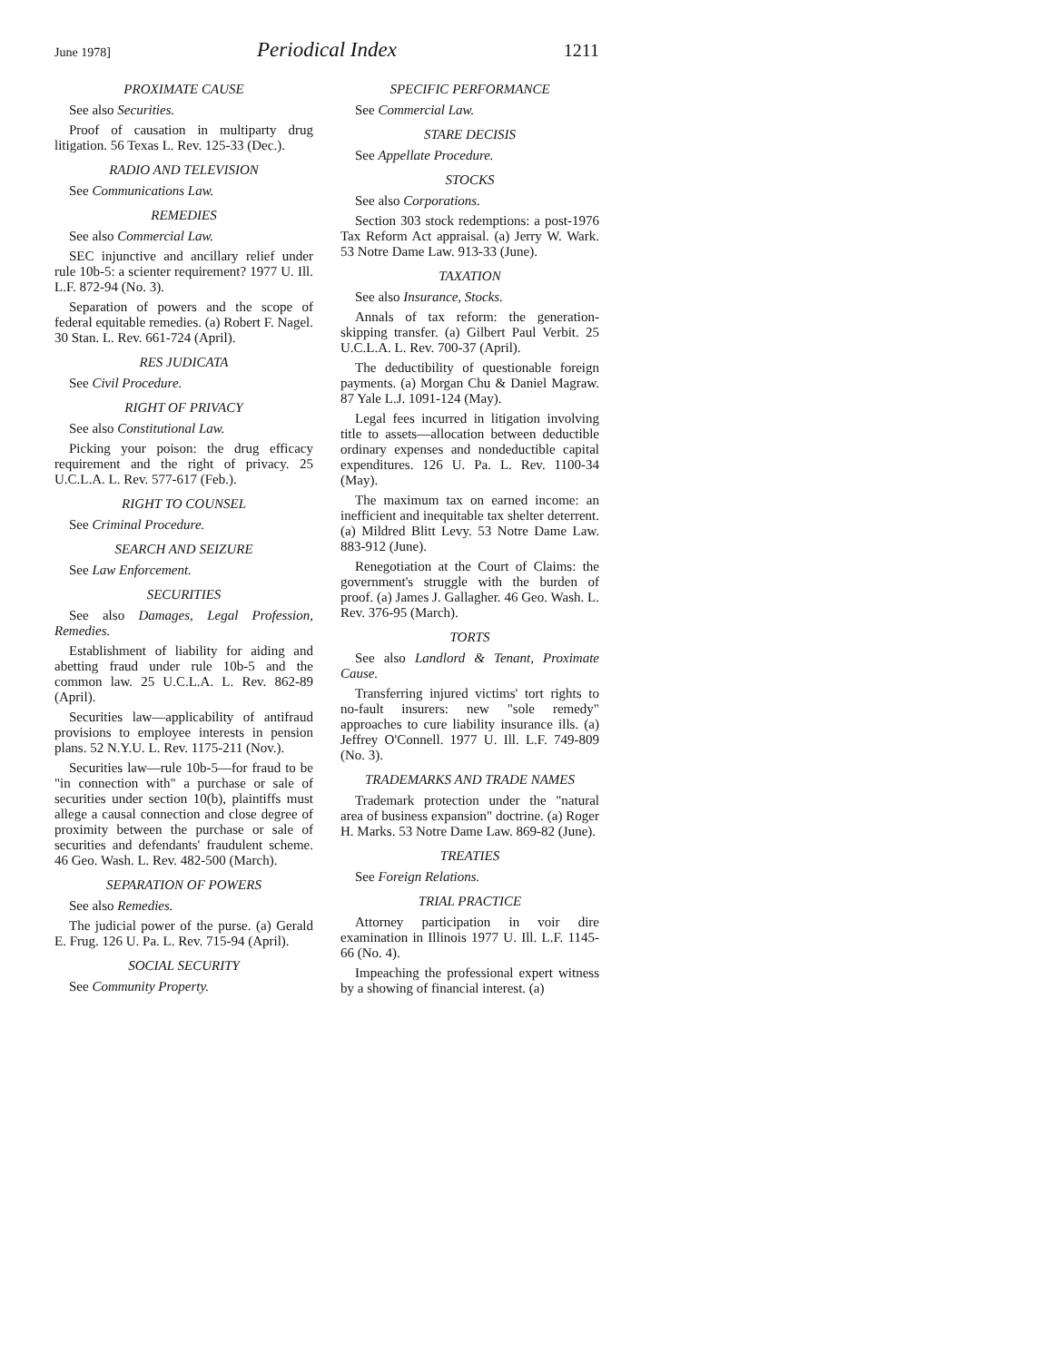June 1978] Periodical Index 1211
PROXIMATE CAUSE
See also Securities.
Proof of causation in multiparty drug litigation. 56 Texas L. Rev. 125-33 (Dec.).
RADIO AND TELEVISION
See Communications Law.
REMEDIES
See also Commercial Law.
SEC injunctive and ancillary relief under rule 10b-5: a scienter requirement? 1977 U. Ill. L.F. 872-94 (No. 3).
Separation of powers and the scope of federal equitable remedies. (a) Robert F. Nagel. 30 Stan. L. Rev. 661-724 (April).
RES JUDICATA
See Civil Procedure.
RIGHT OF PRIVACY
See also Constitutional Law.
Picking your poison: the drug efficacy requirement and the right of privacy. 25 U.C.L.A. L. Rev. 577-617 (Feb.).
RIGHT TO COUNSEL
See Criminal Procedure.
SEARCH AND SEIZURE
See Law Enforcement.
SECURITIES
See also Damages, Legal Profession, Remedies.
Establishment of liability for aiding and abetting fraud under rule 10b-5 and the common law. 25 U.C.L.A. L. Rev. 862-89 (April).
Securities law—applicability of antifraud provisions to employee interests in pension plans. 52 N.Y.U. L. Rev. 1175-211 (Nov.).
Securities law—rule 10b-5—for fraud to be "in connection with" a purchase or sale of securities under section 10(b), plaintiffs must allege a causal connection and close degree of proximity between the purchase or sale of securities and defendants' fraudulent scheme. 46 Geo. Wash. L. Rev. 482-500 (March).
SEPARATION OF POWERS
See also Remedies.
The judicial power of the purse. (a) Gerald E. Frug. 126 U. Pa. L. Rev. 715-94 (April).
SOCIAL SECURITY
See Community Property.
SPECIFIC PERFORMANCE
See Commercial Law.
STARE DECISIS
See Appellate Procedure.
STOCKS
See also Corporations.
Section 303 stock redemptions: a post-1976 Tax Reform Act appraisal. (a) Jerry W. Wark. 53 Notre Dame Law. 913-33 (June).
TAXATION
See also Insurance, Stocks.
Annals of tax reform: the generation-skipping transfer. (a) Gilbert Paul Verbit. 25 U.C.L.A. L. Rev. 700-37 (April).
The deductibility of questionable foreign payments. (a) Morgan Chu & Daniel Magraw. 87 Yale L.J. 1091-124 (May).
Legal fees incurred in litigation involving title to assets—allocation between deductible ordinary expenses and nondeductible capital expenditures. 126 U. Pa. L. Rev. 1100-34 (May).
The maximum tax on earned income: an inefficient and inequitable tax shelter deterrent. (a) Mildred Blitt Levy. 53 Notre Dame Law. 883-912 (June).
Renegotiation at the Court of Claims: the government's struggle with the burden of proof. (a) James J. Gallagher. 46 Geo. Wash. L. Rev. 376-95 (March).
TORTS
See also Landlord & Tenant, Proximate Cause.
Transferring injured victims' tort rights to no-fault insurers: new "sole remedy" approaches to cure liability insurance ills. (a) Jeffrey O'Connell. 1977 U. Ill. L.F. 749-809 (No. 3).
TRADEMARKS AND TRADE NAMES
Trademark protection under the "natural area of business expansion" doctrine. (a) Roger H. Marks. 53 Notre Dame Law. 869-82 (June).
TREATIES
See Foreign Relations.
TRIAL PRACTICE
Attorney participation in voir dire examination in Illinois 1977 U. Ill. L.F. 1145-66 (No. 4).
Impeaching the professional expert witness by a showing of financial interest. (a)